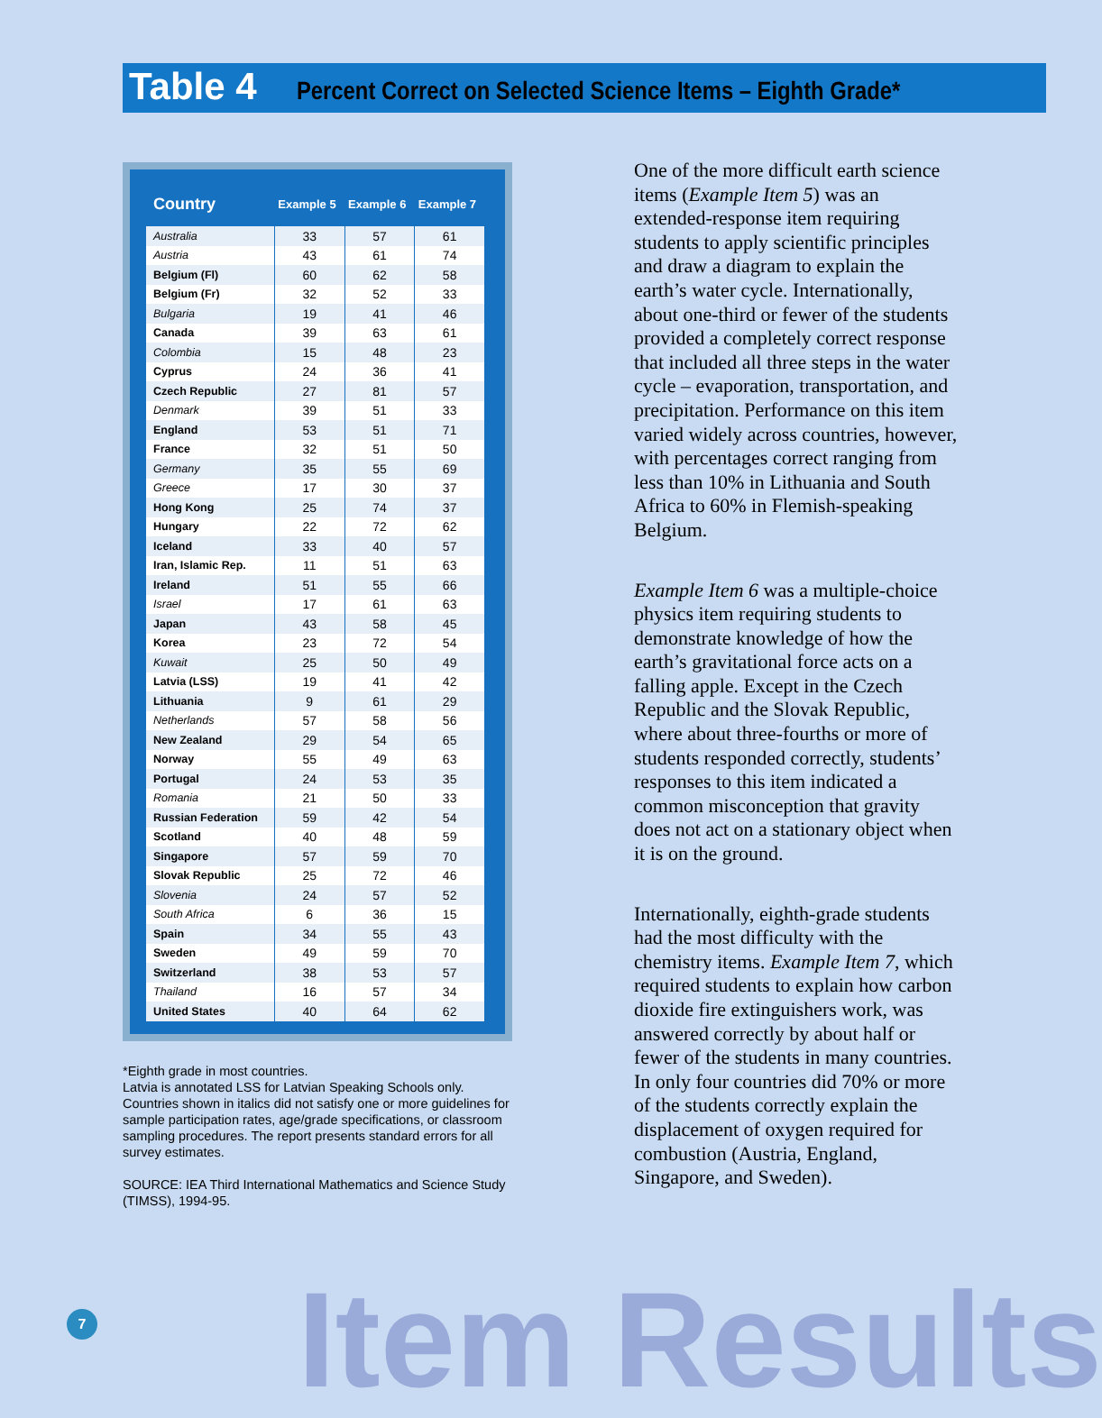Table 4
Percent Correct on Selected Science Items – Eighth Grade*
| Country | Example 5 | Example 6 | Example 7 |
| --- | --- | --- | --- |
| Australia | 33 | 57 | 61 |
| Austria | 43 | 61 | 74 |
| Belgium (Fl) | 60 | 62 | 58 |
| Belgium (Fr) | 32 | 52 | 33 |
| Bulgaria | 19 | 41 | 46 |
| Canada | 39 | 63 | 61 |
| Colombia | 15 | 48 | 23 |
| Cyprus | 24 | 36 | 41 |
| Czech Republic | 27 | 81 | 57 |
| Denmark | 39 | 51 | 33 |
| England | 53 | 51 | 71 |
| France | 32 | 51 | 50 |
| Germany | 35 | 55 | 69 |
| Greece | 17 | 30 | 37 |
| Hong Kong | 25 | 74 | 37 |
| Hungary | 22 | 72 | 62 |
| Iceland | 33 | 40 | 57 |
| Iran, Islamic Rep. | 11 | 51 | 63 |
| Ireland | 51 | 55 | 66 |
| Israel | 17 | 61 | 63 |
| Japan | 43 | 58 | 45 |
| Korea | 23 | 72 | 54 |
| Kuwait | 25 | 50 | 49 |
| Latvia (LSS) | 19 | 41 | 42 |
| Lithuania | 9 | 61 | 29 |
| Netherlands | 57 | 58 | 56 |
| New Zealand | 29 | 54 | 65 |
| Norway | 55 | 49 | 63 |
| Portugal | 24 | 53 | 35 |
| Romania | 21 | 50 | 33 |
| Russian Federation | 59 | 42 | 54 |
| Scotland | 40 | 48 | 59 |
| Singapore | 57 | 59 | 70 |
| Slovak Republic | 25 | 72 | 46 |
| Slovenia | 24 | 57 | 52 |
| South Africa | 6 | 36 | 15 |
| Spain | 34 | 55 | 43 |
| Sweden | 49 | 59 | 70 |
| Switzerland | 38 | 53 | 57 |
| Thailand | 16 | 57 | 34 |
| United States | 40 | 64 | 62 |
*Eighth grade in most countries.
Latvia is annotated LSS for Latvian Speaking Schools only.
Countries shown in italics did not satisfy one or more guidelines for sample participation rates, age/grade specifications, or classroom sampling procedures. The report presents standard errors for all survey estimates.
SOURCE: IEA Third International Mathematics and Science Study (TIMSS), 1994-95.
One of the more difficult earth science items (Example Item 5) was an extended-response item requiring students to apply scientific principles and draw a diagram to explain the earth’s water cycle. Internationally, about one-third or fewer of the students provided a completely correct response that included all three steps in the water cycle – evaporation, transportation, and precipitation. Performance on this item varied widely across countries, however, with percentages correct ranging from less than 10% in Lithuania and South Africa to 60% in Flemish-speaking Belgium.
Example Item 6 was a multiple-choice physics item requiring students to demonstrate knowledge of how the earth’s gravitational force acts on a falling apple. Except in the Czech Republic and the Slovak Republic, where about three-fourths or more of students responded correctly, students’ responses to this item indicated a common misconception that gravity does not act on a stationary object when it is on the ground.
Internationally, eighth-grade students had the most difficulty with the chemistry items. Example Item 7, which required students to explain how carbon dioxide fire extinguishers work, was answered correctly by about half or fewer of the students in many countries. In only four countries did 70% or more of the students correctly explain the displacement of oxygen required for combustion (Austria, England, Singapore, and Sweden).
7 Item Results